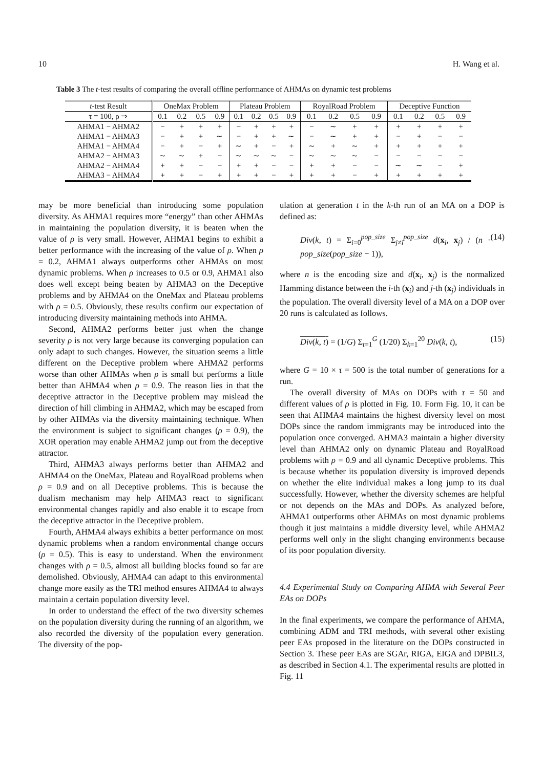10 H. Wang et al.
Table 3 The t-test results of comparing the overall offline performance of AHMAs on dynamic test problems
| t -test Result | OneMax Problem | | | | Plateau Problem | | | | RoyalRoad Problem | | | | Deceptive Function | | | |
| --- | --- | --- | --- | --- | --- | --- | --- | --- | --- | --- | --- | --- | --- | --- | --- | --- |
| τ = 100, ρ ⇒ | 0.1 | 0.2 | 0.5 | 0.9 | 0.1 | 0.2 | 0.5 | 0.9 | 0.1 | 0.2 | 0.5 | 0.9 | 0.1 | 0.2 | 0.5 | 0.9 |
| AHMA1 − AHMA2 | − | + | + | + | − | + | + | + | − | ∼ | + | + | + | + | + | + |
| AHMA1 − AHMA3 | − | + | + | ∼ | − | + | + | ∼ | − | ∼ | + | + | − | + | − | − |
| AHMA1 − AHMA4 | − | + | − | + | ∼ | + | − | + | ∼ | + | ∼ | + | + | + | + | + |
| AHMA2 − AHMA3 | ∼ | ∼ | + | − | ∼ | ∼ | ∼ | − | ∼ | ∼ | ∼ | − | − | − | − | − |
| AHMA2 − AHMA4 | + | + | − | − | + | + | − | − | + | + | − | − | ∼ | ∼ | − | + |
| AHMA3 − AHMA4 | + | + | − | + | + | + | − | + | + | + | − | + | + | + | + | + |
may be more beneficial than introducing some population diversity. As AHMA1 requires more “energy” than other AHMAs in maintaining the population diversity, it is beaten when the value of ρ is very small. However, AHMA1 begins to exhibit a better performance with the increasing of the value of ρ. When ρ = 0.2, AHMA1 always outperforms other AHMAs on most dynamic problems. When ρ increases to 0.5 or 0.9, AHMA1 also does well except being beaten by AHMA3 on the Deceptive problems and by AHMA4 on the OneMax and Plateau problems with ρ = 0.5. Obviously, these results confirm our expectation of introducing diversity maintaining methods into AHMA.
Second, AHMA2 performs better just when the change severity ρ is not very large because its converging population can only adapt to such changes. However, the situation seems a little different on the Deceptive problem where AHMA2 performs worse than other AHMAs when ρ is small but performs a little better than AHMA4 when ρ = 0.9. The reason lies in that the deceptive attractor in the Deceptive problem may mislead the direction of hill climbing in AHMA2, which may be escaped from by other AHMAs via the diversity maintaining technique. When the environment is subject to significant changes (ρ = 0.9), the XOR operation may enable AHMA2 jump out from the deceptive attractor.
Third, AHMA3 always performs better than AHMA2 and AHMA4 on the OneMax, Plateau and RoyalRoad problems when ρ = 0.9 and on all Deceptive problems. This is because the dualism mechanism may help AHMA3 react to significant environmental changes rapidly and also enable it to escape from the deceptive attractor in the Deceptive problem.
Fourth, AHMA4 always exhibits a better performance on most dynamic problems when a random environmental change occurs (ρ = 0.5). This is easy to understand. When the environment changes with ρ = 0.5, almost all building blocks found so far are demolished. Obviously, AHMA4 can adapt to this environmental change more easily as the TRI method ensures AHMA4 to always maintain a certain population diversity level.
In order to understand the effect of the two diversity schemes on the population diversity during the running of an algorithm, we also recorded the diversity of the population every generation. The diversity of the pop-
ulation at generation t in the k-th run of an MA on a DOP is defined as:
Div(k, t) = Σ<sub>i=0</sub><sup>pop_size</sup> Σ<sub>j≠i</sub><sup>pop_size</sup> d(x<sub>i</sub>, x<sub>j</sub>) / (n · pop_size(pop_size − 1)), (14)
where n is the encoding size and d(x<sub>i</sub>, x<sub>j</sub>) is the normalized Hamming distance between the i-th (x<sub>i</sub>) and j-th (x<sub>j</sub>) individuals in the population. The overall diversity level of a MA on a DOP over 20 runs is calculated as follows.
Div(k, t) = (1/G) Σ<sub>t=1</sub><sup>G</sup> (1/20) Σ<sub>k=1</sub><sup>20</sup> Div(k, t), (15)
where G = 10 × τ = 500 is the total number of generations for a run.
The overall diversity of MAs on DOPs with τ = 50 and different values of ρ is plotted in Fig. 10. Form Fig. 10, it can be seen that AHMA4 maintains the highest diversity level on most DOPs since the random immigrants may be introduced into the population once converged. AHMA3 maintain a higher diversity level than AHMA2 only on dynamic Plateau and RoyalRoad problems with ρ = 0.9 and all dynamic Deceptive problems. This is because whether its population diversity is improved depends on whether the elite individual makes a long jump to its dual successfully. However, whether the diversity schemes are helpful or not depends on the MAs and DOPs. As analyzed before, AHMA1 outperforms other AHMAs on most dynamic problems though it just maintains a middle diversity level, while AHMA2 performs well only in the slight changing environments because of its poor population diversity.
4.4 Experimental Study on Comparing AHMA with Several Peer EAs on DOPs
In the final experiments, we compare the performance of AHMA, combining ADM and TRI methods, with several other existing peer EAs proposed in the literature on the DOPs constructed in Section 3. These peer EAs are SGAr, RIGA, EIGA and DPBIL3, as described in Section 4.1. The experimental results are plotted in Fig. 11